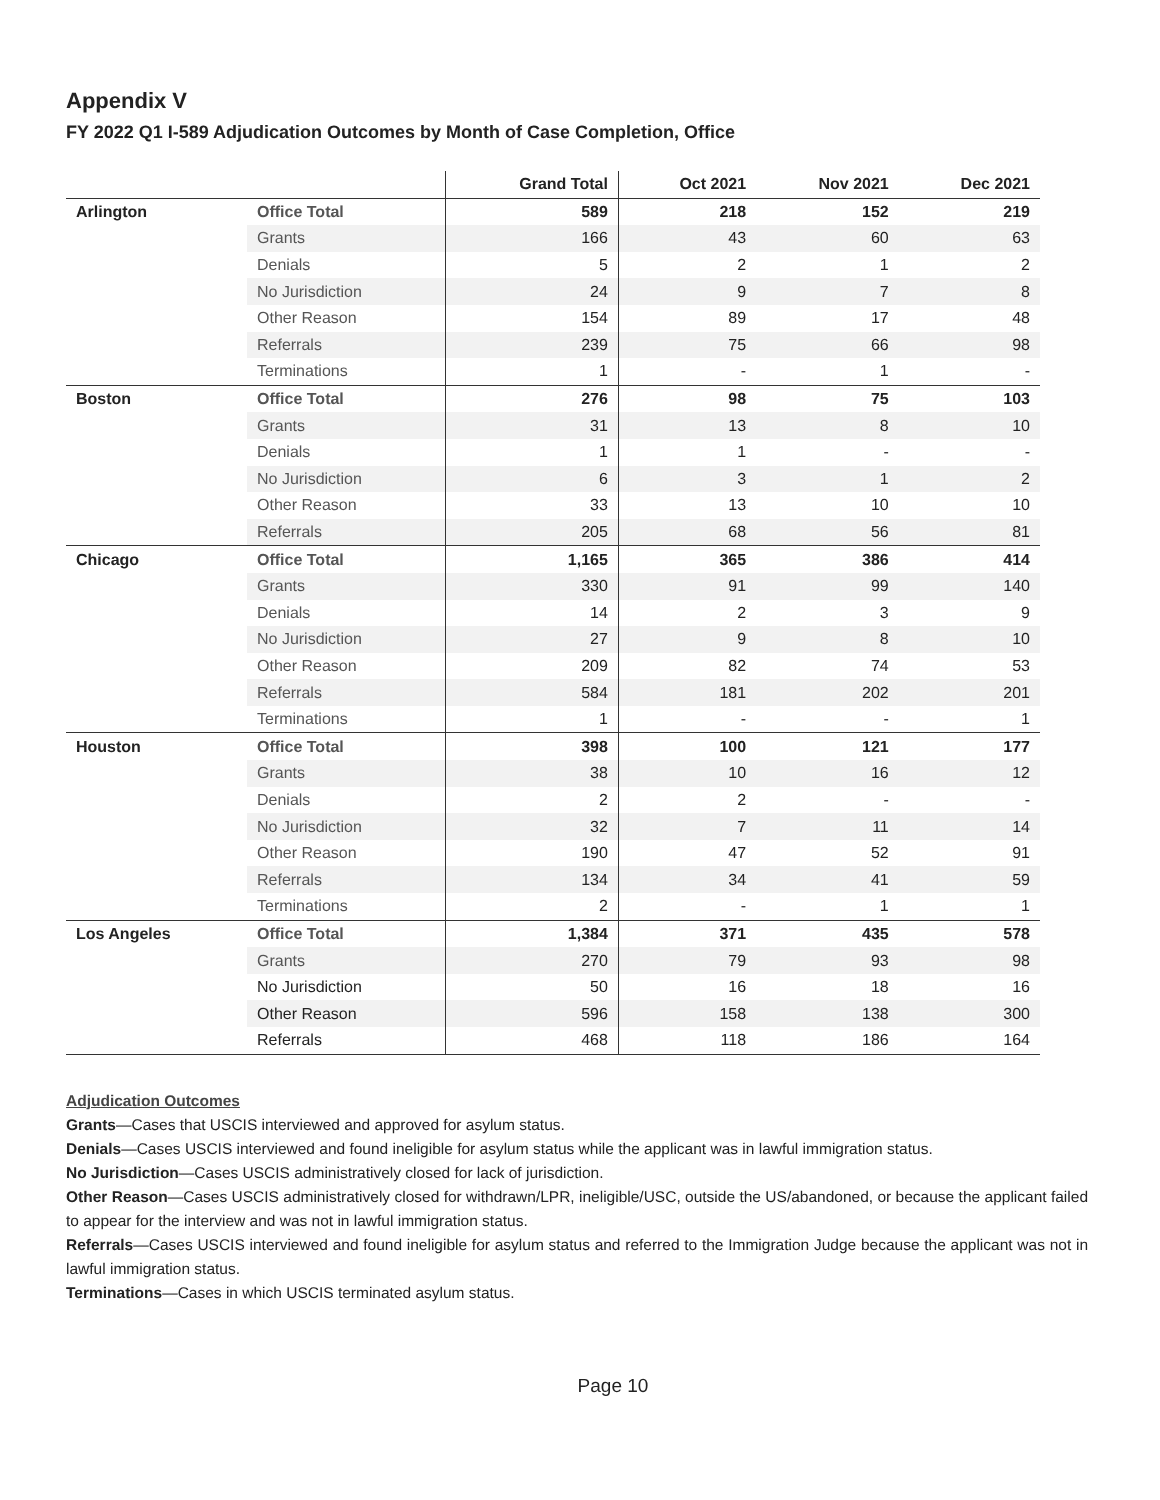Appendix V
FY 2022 Q1 I-589 Adjudication Outcomes by Month of Case Completion, Office
| | | Grand Total | Oct 2021 | Nov 2021 | Dec 2021 |
| --- | --- | --- | --- | --- | --- |
| Arlington | Office Total | 589 | 218 | 152 | 219 |
| | Grants | 166 | 43 | 60 | 63 |
| | Denials | 5 | 2 | 1 | 2 |
| | No Jurisdiction | 24 | 9 | 7 | 8 |
| | Other Reason | 154 | 89 | 17 | 48 |
| | Referrals | 239 | 75 | 66 | 98 |
| | Terminations | 1 | - | 1 | - |
| Boston | Office Total | 276 | 98 | 75 | 103 |
| | Grants | 31 | 13 | 8 | 10 |
| | Denials | 1 | 1 | - | - |
| | No Jurisdiction | 6 | 3 | 1 | 2 |
| | Other Reason | 33 | 13 | 10 | 10 |
| | Referrals | 205 | 68 | 56 | 81 |
| Chicago | Office Total | 1,165 | 365 | 386 | 414 |
| | Grants | 330 | 91 | 99 | 140 |
| | Denials | 14 | 2 | 3 | 9 |
| | No Jurisdiction | 27 | 9 | 8 | 10 |
| | Other Reason | 209 | 82 | 74 | 53 |
| | Referrals | 584 | 181 | 202 | 201 |
| | Terminations | 1 | - | - | 1 |
| Houston | Office Total | 398 | 100 | 121 | 177 |
| | Grants | 38 | 10 | 16 | 12 |
| | Denials | 2 | 2 | - | - |
| | No Jurisdiction | 32 | 7 | 11 | 14 |
| | Other Reason | 190 | 47 | 52 | 91 |
| | Referrals | 134 | 34 | 41 | 59 |
| | Terminations | 2 | - | 1 | 1 |
| Los Angeles | Office Total | 1,384 | 371 | 435 | 578 |
| | Grants | 270 | 79 | 93 | 98 |
| | No Jurisdiction | 50 | 16 | 18 | 16 |
| | Other Reason | 596 | 158 | 138 | 300 |
| | Referrals | 468 | 118 | 186 | 164 |
Adjudication Outcomes
Grants—Cases that USCIS interviewed and approved for asylum status.
Denials—Cases USCIS interviewed and found ineligible for asylum status while the applicant was in lawful immigration status.
No Jurisdiction—Cases USCIS administratively closed for lack of jurisdiction.
Other Reason—Cases USCIS administratively closed for withdrawn/LPR, ineligible/USC, outside the US/abandoned, or because the applicant failed to appear for the interview and was not in lawful immigration status.
Referrals—Cases USCIS interviewed and found ineligible for asylum status and referred to the Immigration Judge because the applicant was not in lawful immigration status.
Terminations—Cases in which USCIS terminated asylum status.
Page 10